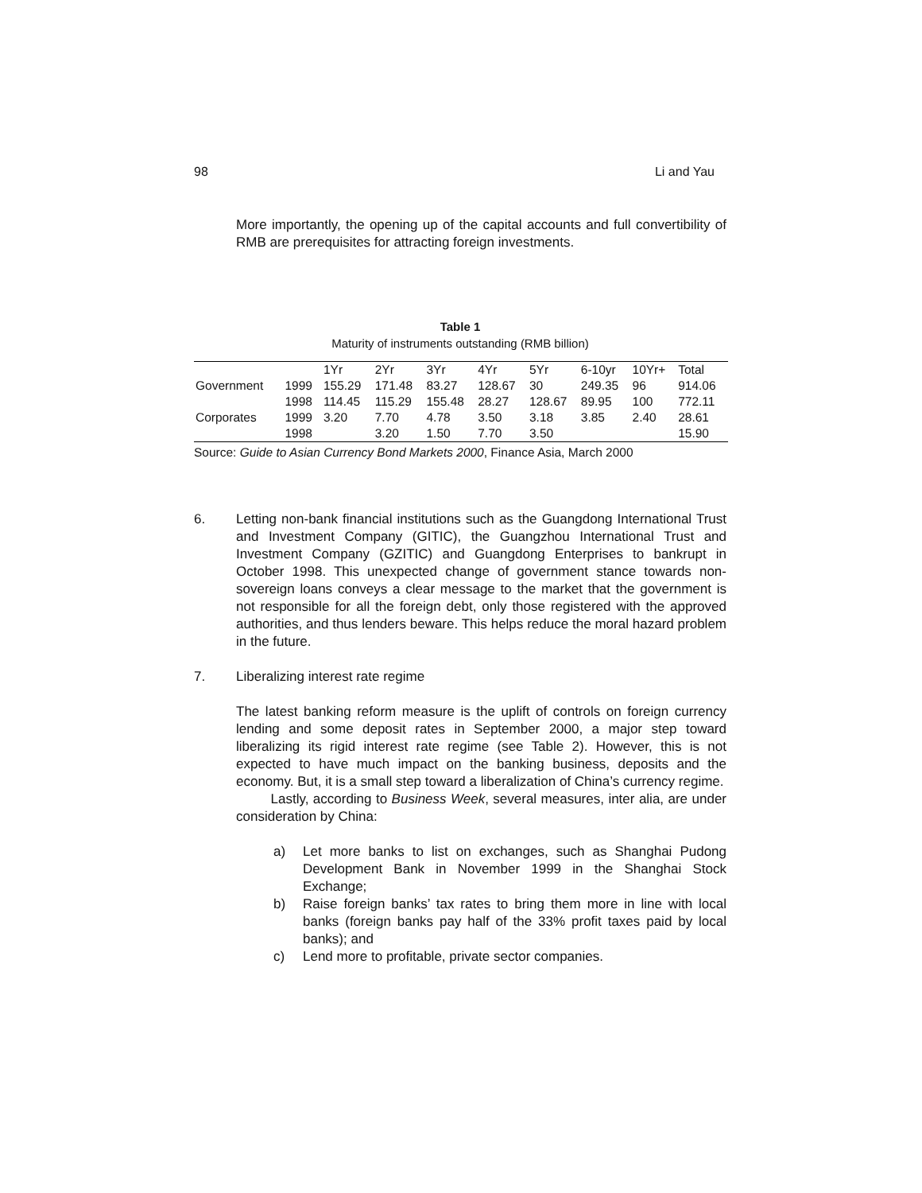98 Li and Yau
More importantly, the opening up of the capital accounts and full convertibility of RMB are prerequisites for attracting foreign investments.
Table 1
Maturity of instruments outstanding (RMB billion)
| | | 1Yr | 2Yr | 3Yr | 4Yr | 5Yr | 6-10yr | 10Yr+ | Total |
| --- | --- | --- | --- | --- | --- | --- | --- | --- | --- |
| Government | 1999 | 155.29 | 171.48 | 83.27 | 128.67 | 30 | 249.35 | 96 | 914.06 |
| | 1998 | 114.45 | 115.29 | 155.48 | 28.27 | 128.67 | 89.95 | 100 | 772.11 |
| Corporates | 1999 | 3.20 | 7.70 | 4.78 | 3.50 | 3.18 | 3.85 | 2.40 | 28.61 |
| | 1998 | | 3.20 | 1.50 | 7.70 | 3.50 | | | 15.90 |
Source: Guide to Asian Currency Bond Markets 2000, Finance Asia, March 2000
6. Letting non-bank financial institutions such as the Guangdong International Trust and Investment Company (GITIC), the Guangzhou International Trust and Investment Company (GZITIC) and Guangdong Enterprises to bankrupt in October 1998. This unexpected change of government stance towards non-sovereign loans conveys a clear message to the market that the government is not responsible for all the foreign debt, only those registered with the approved authorities, and thus lenders beware. This helps reduce the moral hazard problem in the future.
7. Liberalizing interest rate regime
The latest banking reform measure is the uplift of controls on foreign currency lending and some deposit rates in September 2000, a major step toward liberalizing its rigid interest rate regime (see Table 2). However, this is not expected to have much impact on the banking business, deposits and the economy. But, it is a small step toward a liberalization of China’s currency regime.
Lastly, according to Business Week, several measures, inter alia, are under consideration by China:
a) Let more banks to list on exchanges, such as Shanghai Pudong Development Bank in November 1999 in the Shanghai Stock Exchange;
b) Raise foreign banks’ tax rates to bring them more in line with local banks (foreign banks pay half of the 33% profit taxes paid by local banks); and
c) Lend more to profitable, private sector companies.